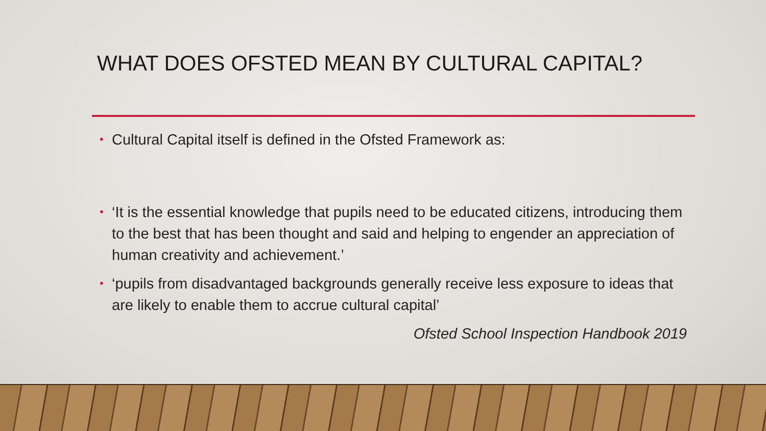WHAT DOES OFSTED MEAN BY CULTURAL CAPITAL?
• Cultural Capital itself is defined in the Ofsted Framework as:
• ‘It is the essential knowledge that pupils need to be educated citizens, introducing them to the best that has been thought and said and helping to engender an appreciation of human creativity and achievement.’
• ‘pupils from disadvantaged backgrounds generally receive less exposure to ideas that are likely to enable them to accrue cultural capital’
Ofsted School Inspection Handbook 2019